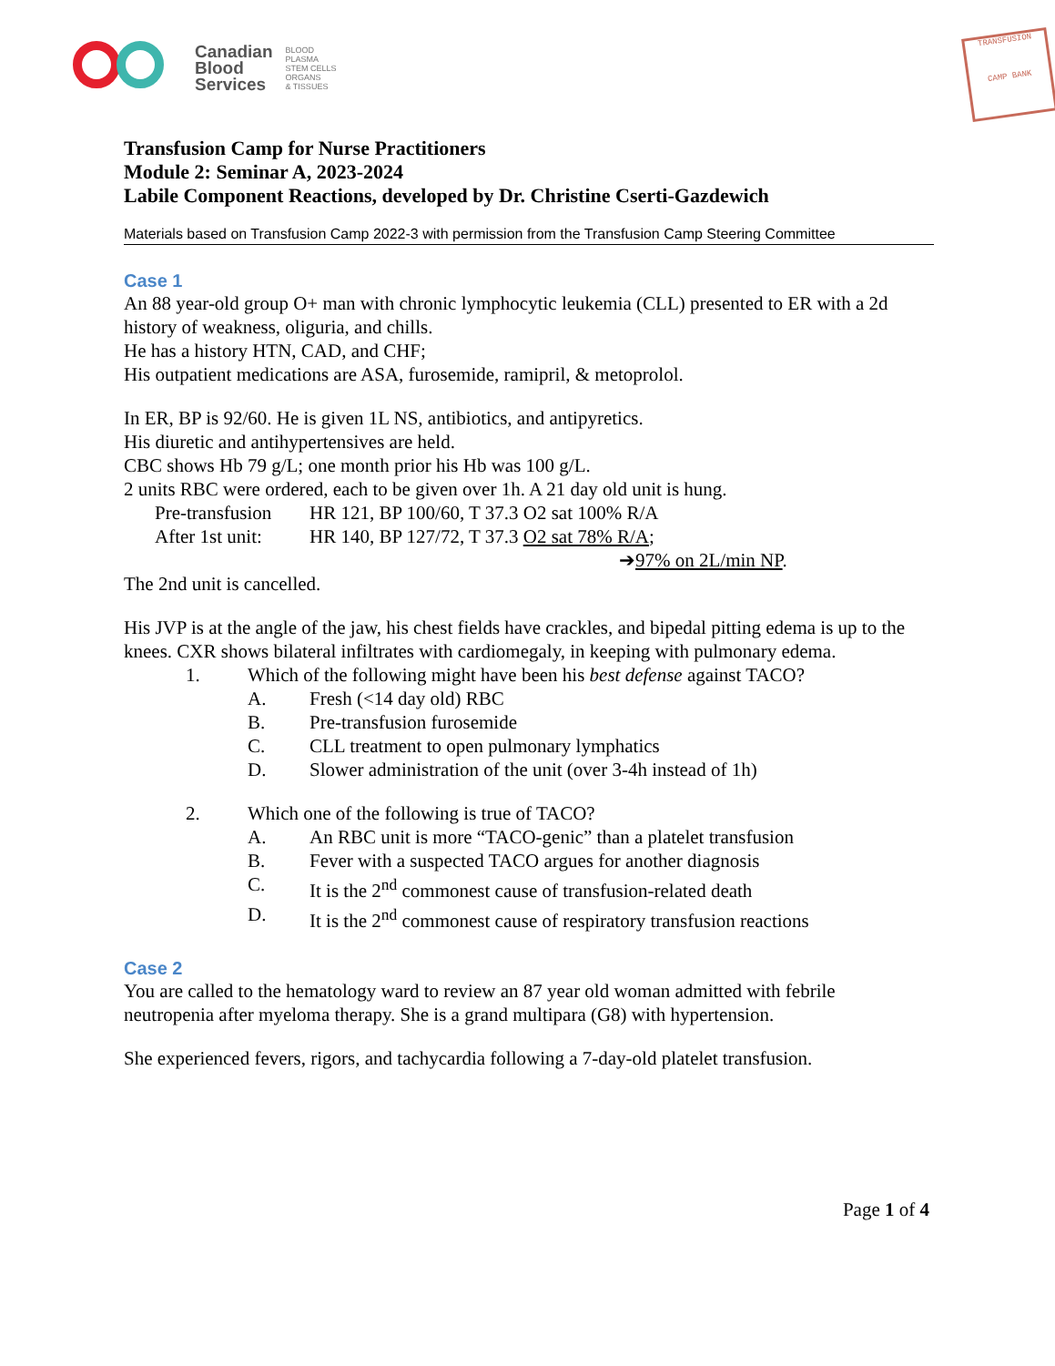Canadian
Blood
Services
BLOOD
PLASMA
STEM CELLS
ORGANS
& TISSUES
TRANSFUSION
CAMP BANK
Transfusion Camp for Nurse Practitioners
Module 2: Seminar A, 2023-2024
Labile Component Reactions, developed by Dr. Christine Cserti-Gazdewich
Materials based on Transfusion Camp 2022-3 with permission from the Transfusion Camp Steering Committee
Case 1
An 88 year-old group O+ man with chronic lymphocytic leukemia (CLL) presented to ER with a 2d history of weakness, oliguria, and chills.
He has a history HTN, CAD, and CHF;
His outpatient medications are ASA, furosemide, ramipril, & metoprolol.
In ER, BP is 92/60. He is given 1L NS, antibiotics, and antipyretics.
His diuretic and antihypertensives are held.
CBC shows Hb 79 g/L; one month prior his Hb was 100 g/L.
2 units RBC were ordered, each to be given over 1h. A 21 day old unit is hung.
Pre-transfusion HR 121, BP 100/60, T 37.3 O2 sat 100% R/A
After 1st unit: HR 140, BP 127/72, T 37.3 O2 sat 78% R/A;
➔97% on 2L/min NP.
The 2nd unit is cancelled.
His JVP is at the angle of the jaw, his chest fields have crackles, and bipedal pitting edema is up to the knees. CXR shows bilateral infiltrates with cardiomegaly, in keeping with pulmonary edema.
1. Which of the following might have been his best defense against TACO?
A. Fresh (<14 day old) RBC
B. Pre-transfusion furosemide
C. CLL treatment to open pulmonary lymphatics
D. Slower administration of the unit (over 3-4h instead of 1h)
2. Which one of the following is true of TACO?
A. An RBC unit is more “TACO-genic” than a platelet transfusion
B. Fever with a suspected TACO argues for another diagnosis
C. It is the 2<sup>nd</sup> commonest cause of transfusion-related death
D. It is the 2<sup>nd</sup> commonest cause of respiratory transfusion reactions
Case 2
You are called to the hematology ward to review an 87 year old woman admitted with febrile neutropenia after myeloma therapy. She is a grand multipara (G8) with hypertension.
She experienced fevers, rigors, and tachycardia following a 7-day-old platelet transfusion.
Page 1 of 4